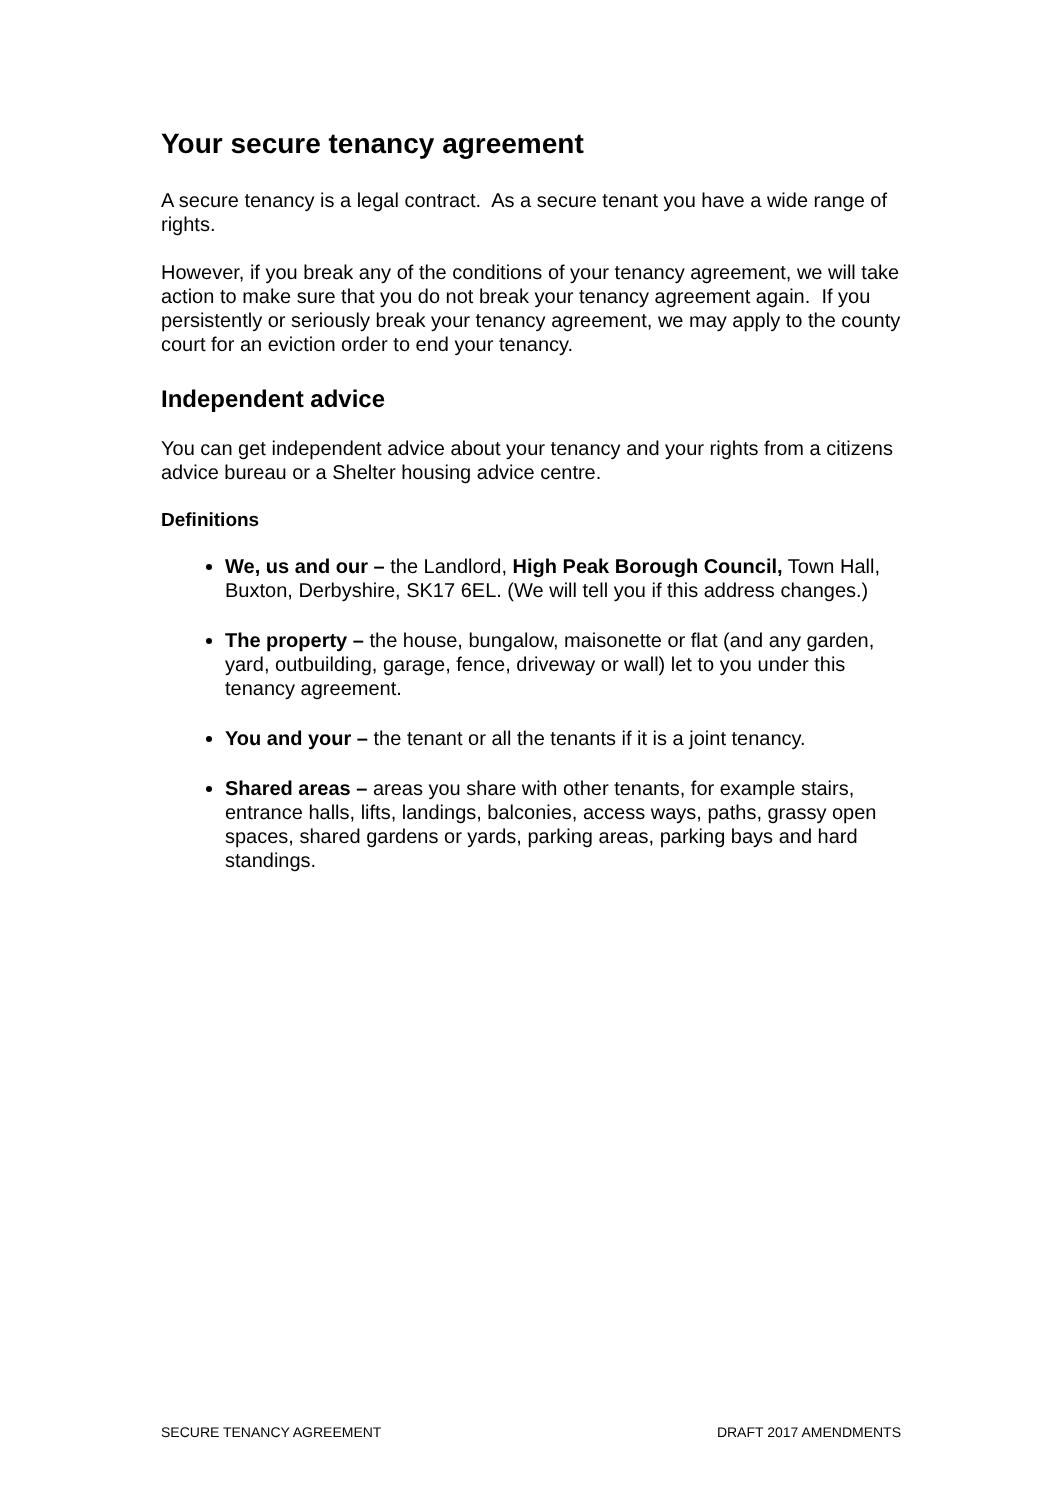Your secure tenancy agreement
A secure tenancy is a legal contract. As a secure tenant you have a wide range of rights.
However, if you break any of the conditions of your tenancy agreement, we will take action to make sure that you do not break your tenancy agreement again. If you persistently or seriously break your tenancy agreement, we may apply to the county court for an eviction order to end your tenancy.
Independent advice
You can get independent advice about your tenancy and your rights from a citizens advice bureau or a Shelter housing advice centre.
Definitions
We, us and our – the Landlord, High Peak Borough Council, Town Hall, Buxton, Derbyshire, SK17 6EL. (We will tell you if this address changes.)
The property – the house, bungalow, maisonette or flat (and any garden, yard, outbuilding, garage, fence, driveway or wall) let to you under this tenancy agreement.
You and your – the tenant or all the tenants if it is a joint tenancy.
Shared areas – areas you share with other tenants, for example stairs, entrance halls, lifts, landings, balconies, access ways, paths, grassy open spaces, shared gardens or yards, parking areas, parking bays and hard standings.
SECURE TENANCY AGREEMENT DRAFT 2017 AMENDMENTS